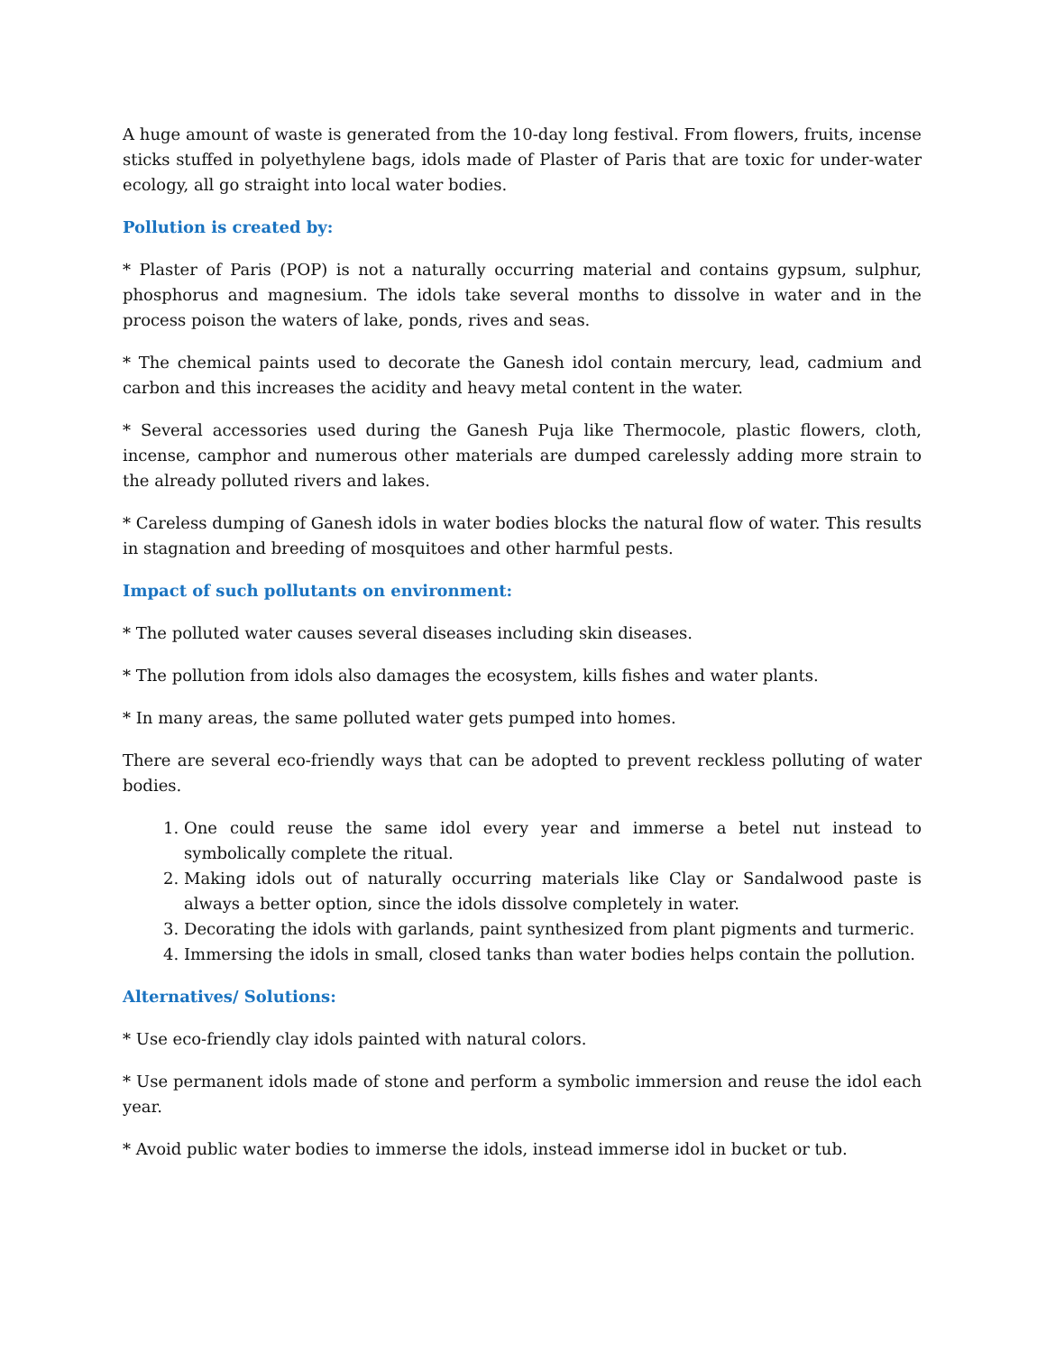A huge amount of waste is generated from the 10-day long festival. From flowers, fruits, incense sticks stuffed in polyethylene bags, idols made of Plaster of Paris that are toxic for under-water ecology, all go straight into local water bodies.
Pollution is created by:
* Plaster of Paris (POP) is not a naturally occurring material and contains gypsum, sulphur, phosphorus and magnesium. The idols take several months to dissolve in water and in the process poison the waters of lake, ponds, rives and seas.
* The chemical paints used to decorate the Ganesh idol contain mercury, lead, cadmium and carbon and this increases the acidity and heavy metal content in the water.
* Several accessories used during the Ganesh Puja like Thermocole, plastic flowers, cloth, incense, camphor and numerous other materials are dumped carelessly adding more strain to the already polluted rivers and lakes.
* Careless dumping of Ganesh idols in water bodies blocks the natural flow of water. This results in stagnation and breeding of mosquitoes and other harmful pests.
Impact of such pollutants on environment:
* The polluted water causes several diseases including skin diseases.
* The pollution from idols also damages the ecosystem, kills fishes and water plants.
* In many areas, the same polluted water gets pumped into homes.
There are several eco-friendly ways that can be adopted to prevent reckless polluting of water bodies.
1. One could reuse the same idol every year and immerse a betel nut instead to symbolically complete the ritual.
2. Making idols out of naturally occurring materials like Clay or Sandalwood paste is always a better option, since the idols dissolve completely in water.
3. Decorating the idols with garlands, paint synthesized from plant pigments and turmeric.
4. Immersing the idols in small, closed tanks than water bodies helps contain the pollution.
Alternatives/ Solutions:
* Use eco-friendly clay idols painted with natural colors.
* Use permanent idols made of stone and perform a symbolic immersion and reuse the idol each year.
* Avoid public water bodies to immerse the idols, instead immerse idol in bucket or tub.